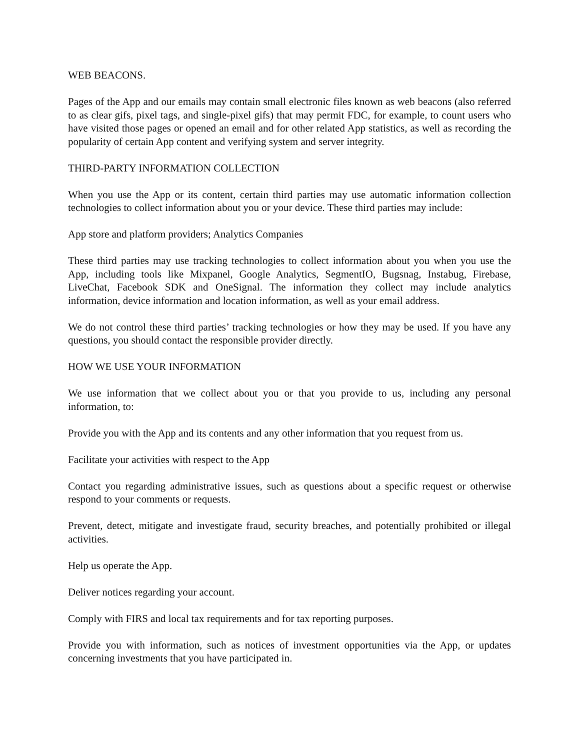WEB BEACONS.
Pages of the App and our emails may contain small electronic files known as web beacons (also referred to as clear gifs, pixel tags, and single-pixel gifs) that may permit FDC, for example, to count users who have visited those pages or opened an email and for other related App statistics, as well as recording the popularity of certain App content and verifying system and server integrity.
THIRD-PARTY INFORMATION COLLECTION
When you use the App or its content, certain third parties may use automatic information collection technologies to collect information about you or your device. These third parties may include:
App store and platform providers; Analytics Companies
These third parties may use tracking technologies to collect information about you when you use the App, including tools like Mixpanel, Google Analytics, SegmentIO, Bugsnag, Instabug, Firebase, LiveChat, Facebook SDK and OneSignal. The information they collect may include analytics information, device information and location information, as well as your email address.
We do not control these third parties’ tracking technologies or how they may be used. If you have any questions, you should contact the responsible provider directly.
HOW WE USE YOUR INFORMATION
We use information that we collect about you or that you provide to us, including any personal information, to:
Provide you with the App and its contents and any other information that you request from us.
Facilitate your activities with respect to the App
Contact you regarding administrative issues, such as questions about a specific request or otherwise respond to your comments or requests.
Prevent, detect, mitigate and investigate fraud, security breaches, and potentially prohibited or illegal activities.
Help us operate the App.
Deliver notices regarding your account.
Comply with FIRS and local tax requirements and for tax reporting purposes.
Provide you with information, such as notices of investment opportunities via the App, or updates concerning investments that you have participated in.